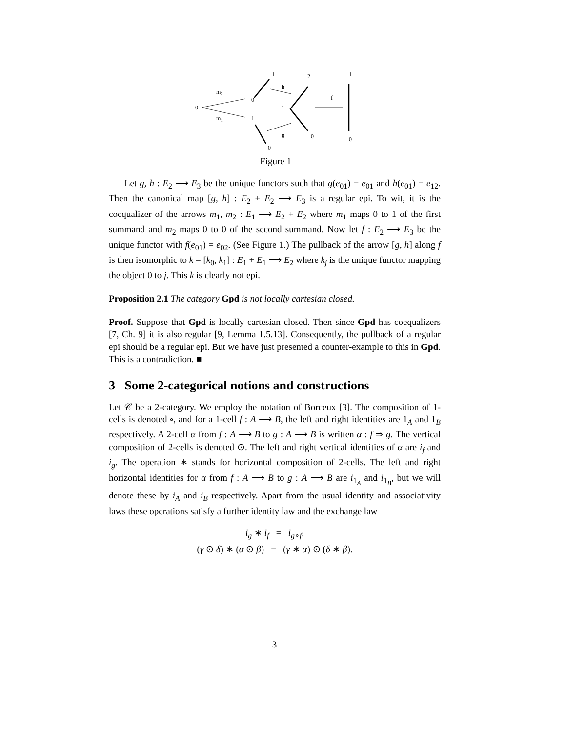0
m2
m1
0
1
1
0
h
g
2
1
0
f
1
0
Figure 1
Let g, h : E<sub>2</sub> ⟶ E<sub>3</sub> be the unique functors such that g(e<sub>01</sub>) = e<sub>01</sub> and h(e<sub>01</sub>) = e<sub>12</sub>. Then the canonical map [g, h] : E<sub>2</sub> + E<sub>2</sub> ⟶ E<sub>3</sub> is a regular epi. To wit, it is the coequalizer of the arrows m<sub>1</sub>, m<sub>2</sub> : E<sub>1</sub> ⟶ E<sub>2</sub> + E<sub>2</sub> where m<sub>1</sub> maps 0 to 1 of the first summand and m<sub>2</sub> maps 0 to 0 of the second summand. Now let f : E<sub>2</sub> ⟶ E<sub>3</sub> be the unique functor with f(e<sub>01</sub>) = e<sub>02</sub>. (See Figure 1.) The pullback of the arrow [g, h] along f is then isomorphic to k = [k<sub>0</sub>, k<sub>1</sub>] : E<sub>1</sub> + E<sub>1</sub> ⟶ E<sub>2</sub> where k<sub>j</sub> is the unique functor mapping the object 0 to j. This k is clearly not epi.
Proposition 2.1 The category Gpd is not locally cartesian closed.
Proof. Suppose that Gpd is locally cartesian closed. Then since Gpd has coequalizers [7, Ch. 9] it is also regular [9, Lemma 1.5.13]. Consequently, the pullback of a regular epi should be a regular epi. But we have just presented a counter-example to this in Gpd. This is a contradiction. ■
3 Some 2-categorical notions and constructions
Let 𝒞 be a 2-category. We employ the notation of Borceux [3]. The composition of 1-cells is denoted ∘, and for a 1-cell f : A ⟶ B, the left and right identities are 1<sub>A</sub> and 1<sub>B</sub> respectively. A 2-cell α from f : A ⟶ B to g : A ⟶ B is written α : f ⇒ g. The vertical composition of 2-cells is denoted ⊙. The left and right vertical identities of α are i<sub>f</sub> and i<sub>g</sub>. The operation ∗ stands for horizontal composition of 2-cells. The left and right horizontal identities for α from f : A ⟶ B to g : A ⟶ B are i<sub>1<sub>A</sub></sub> and i<sub>1<sub>B</sub></sub>, but we will denote these by i<sub>A</sub> and i<sub>B</sub> respectively. Apart from the usual identity and associativity laws these operations satisfy a further identity law and the exchange law
i<sub>g</sub> ∗ i<sub>f</sub> = i<sub>g∘f</sub>,
(γ ⊙ δ) ∗ (α ⊙ β) = (γ ∗ α) ⊙ (δ ∗ β).
3